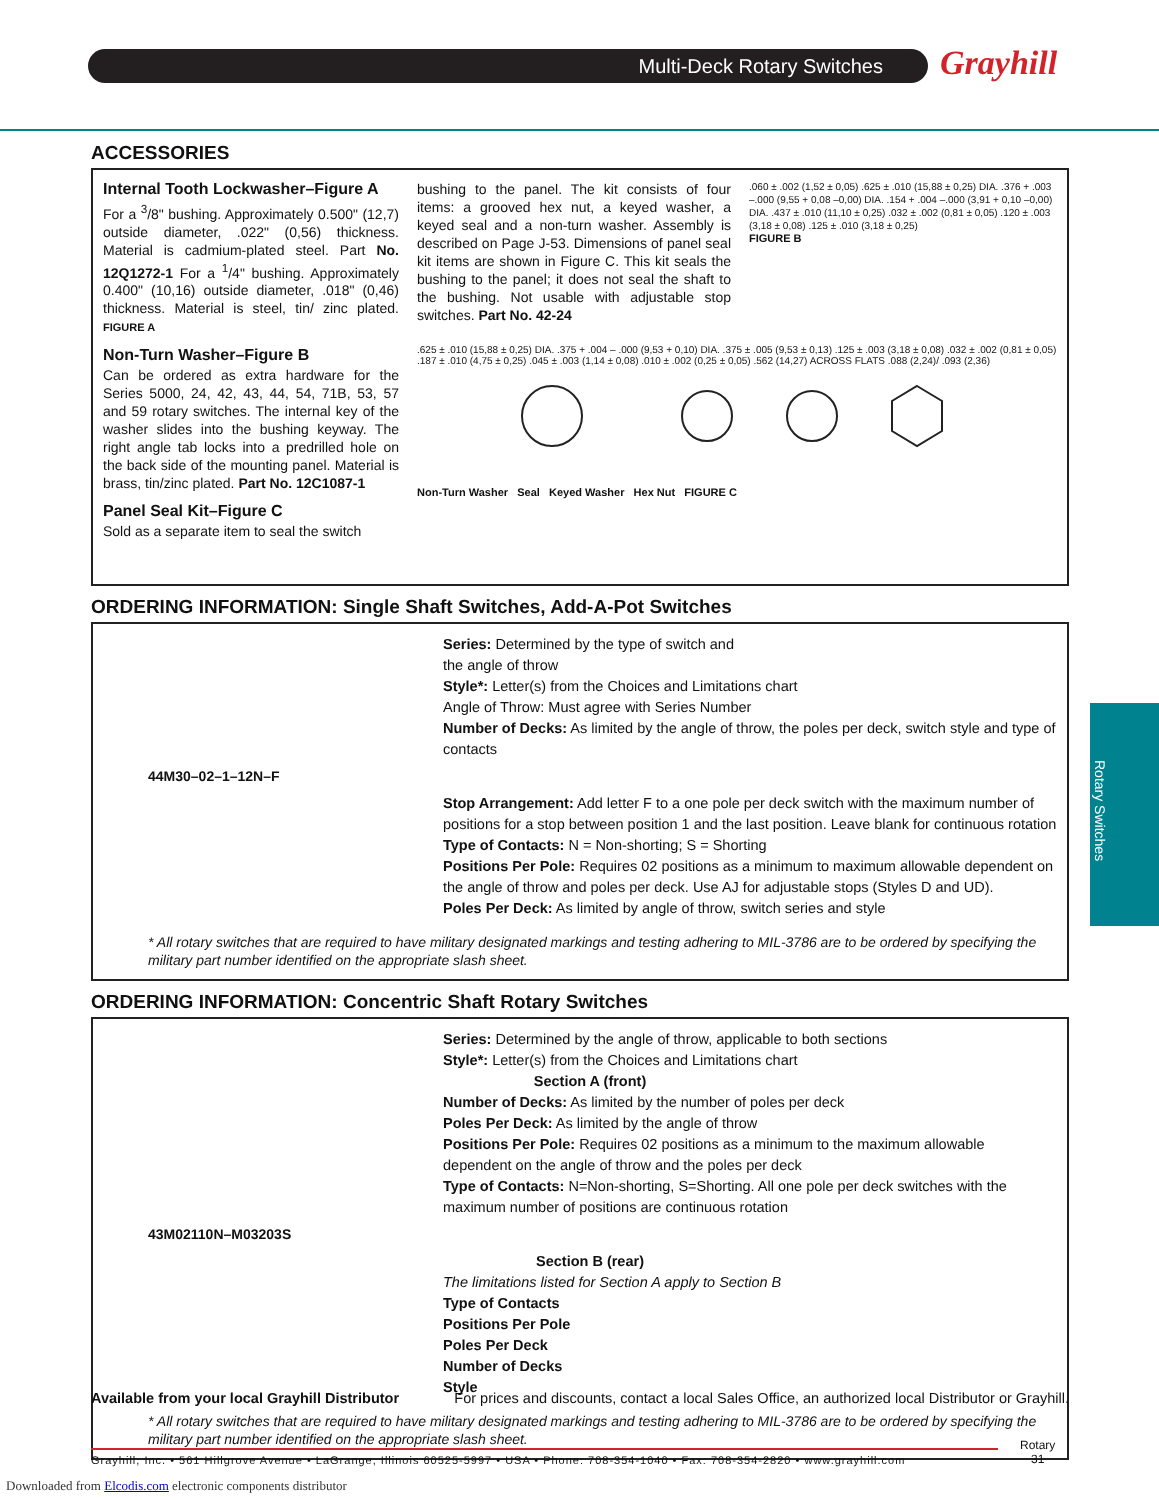Multi-Deck Rotary Switches Grayhill
Rotary Switches
ACCESSORIES
Internal Tooth Lockwasher–Figure A
For a <sup>3</sup>/8" bushing. Approximately 0.500" (12,7) outside diameter, .022" (0,56) thickness. Material is cadmium-plated steel. Part No. 12Q1272-1 For a <sup>1</sup>/4" bushing. Approximately 0.400" (10,16) outside diameter, .018" (0,46) thickness. Material is steel, tin/ zinc plated. FIGURE A
Non-Turn Washer–Figure B
Can be ordered as extra hardware for the Series 5000, 24, 42, 43, 44, 54, 71B, 53, 57 and 59 rotary switches. The internal key of the washer slides into the bushing keyway. The right angle tab locks into a predrilled hole on the back side of the mounting panel. Material is brass, tin/zinc plated. Part No. 12C1087-1
Panel Seal Kit–Figure C
Sold as a separate item to seal the switch
bushing to the panel. The kit consists of four items: a grooved hex nut, a keyed washer, a keyed seal and a non-turn washer. Assembly is described on Page J-53. Dimensions of panel seal kit items are shown in Figure C. This kit seals the bushing to the panel; it does not seal the shaft to the bushing. Not usable with adjustable stop switches. Part No. 42-24
.060 ± .002 (1,52 ± 0,05) .625 ± .010 (15,88 ± 0,25) DIA. .376 + .003 –.000 (9,55 + 0,08 –0,00) DIA. .154 + .004 –.000 (3,91 + 0,10 –0,00) DIA. .437 ± .010 (11,10 ± 0,25) .032 ± .002 (0,81 ± 0,05) .120 ± .003 (3,18 ± 0,08) .125 ± .010 (3,18 ± 0,25)
FIGURE B
.625 ± .010 (15,88 ± 0,25) DIA. .375 + .004 – .000 (9,53 + 0,10) DIA. .375 ± .005 (9,53 ± 0,13) .125 ± .003 (3,18 ± 0,08) .032 ± .002 (0,81 ± 0,05) .187 ± .010 (4,75 ± 0,25) .045 ± .003 (1,14 ± 0,08) .010 ± .002 (0,25 ± 0,05) .562 (14,27) ACROSS FLATS .088 (2,24)/ .093 (2,36) Non-Turn Washer Seal Keyed Washer Hex Nut FIGURE C
ORDERING INFORMATION: Single Shaft Switches, Add-A-Pot Switches
Series: Determined by the type of switch and
the angle of throw
Style*: Letter(s) from the Choices and Limitations chart
Angle of Throw: Must agree with Series Number
Number of Decks: As limited by the angle of throw, the poles per deck, switch style and type of contacts
44M30–02–1–12N–F
Stop Arrangement: Add letter F to a one pole per deck switch with the maximum number of positions for a stop between position 1 and the last position. Leave blank for continuous rotation
Type of Contacts: N = Non-shorting; S = Shorting
Positions Per Pole: Requires 02 positions as a minimum to maximum allowable dependent on the angle of throw and poles per deck. Use AJ for adjustable stops (Styles D and UD).
Poles Per Deck: As limited by angle of throw, switch series and style
* All rotary switches that are required to have military designated markings and testing adhering to MIL-3786 are to be ordered by specifying the military part number identified on the appropriate slash sheet.
ORDERING INFORMATION: Concentric Shaft Rotary Switches
Series: Determined by the angle of throw, applicable to both sections
Style*: Letter(s) from the Choices and Limitations chart
Section A (front)
Number of Decks: As limited by the number of poles per deck
Poles Per Deck: As limited by the angle of throw
Positions Per Pole: Requires 02 positions as a minimum to the maximum allowable dependent on the angle of throw and the poles per deck
Type of Contacts: N=Non-shorting, S=Shorting. All one pole per deck switches with the maximum number of positions are continuous rotation
43M02110N–M03203S
Section B (rear)
The limitations listed for Section A apply to Section B
Type of Contacts
Positions Per Pole
Poles Per Deck
Number of Decks
Style
* All rotary switches that are required to have military designated markings and testing adhering to MIL-3786 are to be ordered by specifying the military part number identified on the appropriate slash sheet.
Available from your local Grayhill Distributor For prices and discounts, contact a local Sales Office, an authorized local Distributor or Grayhill.
Grayhill, Inc. • 561 Hillgrove Avenue • LaGrange, Illinois 60525-5997 • USA • Phone: 708-354-1040 • Fax: 708-354-2820 • www.grayhill.com
Rotary
31
Downloaded from Elcodis.com electronic components distributor